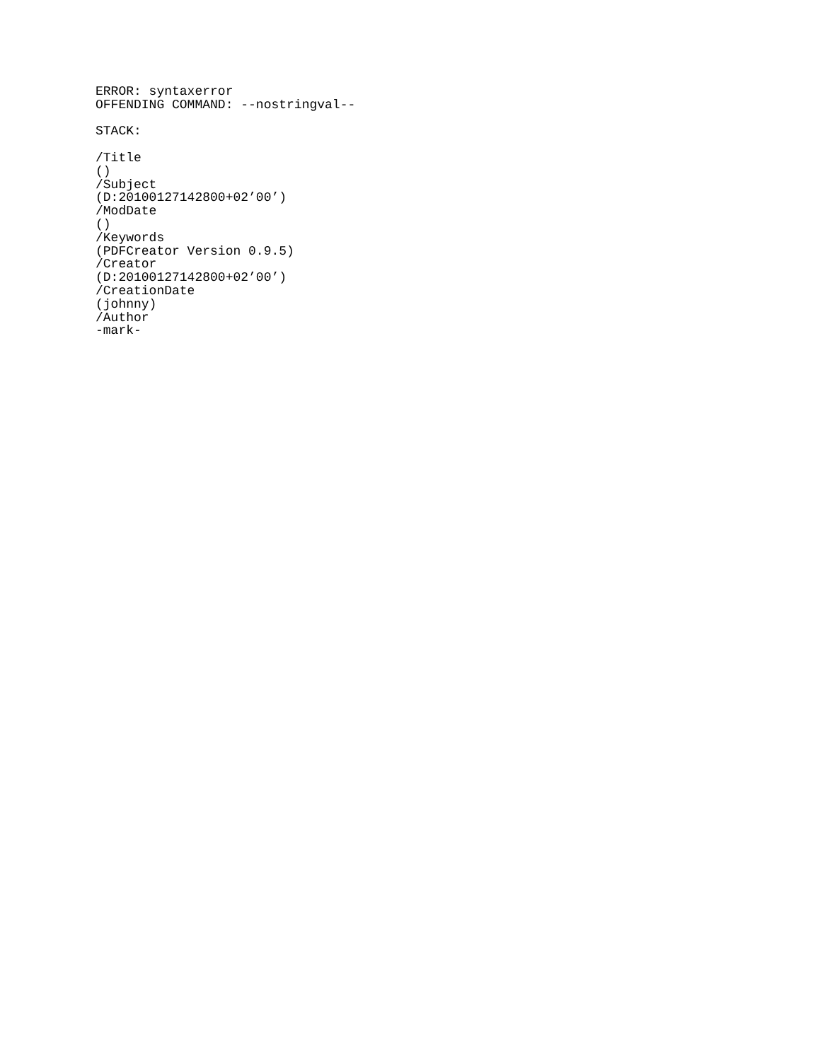ERROR: syntaxerror
OFFENDING COMMAND: --nostringval--

STACK:

/Title
()
/Subject
(D:20100127142800+02’00’)
/ModDate
()
/Keywords
(PDFCreator Version 0.9.5)
/Creator
(D:20100127142800+02’00’)
/CreationDate
(johnny)
/Author
-mark-